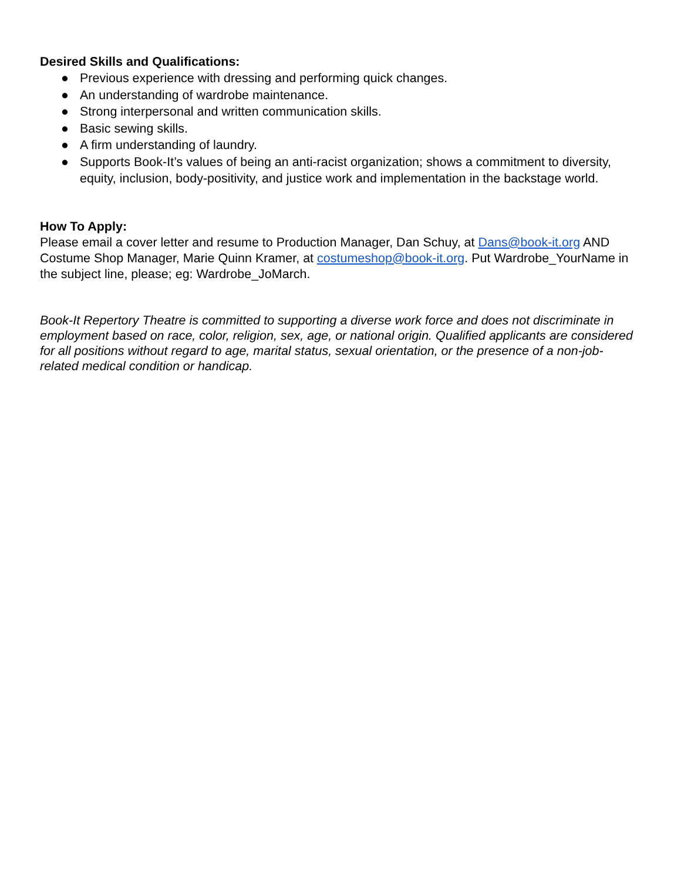Desired Skills and Qualifications:
● Previous experience with dressing and performing quick changes.
● An understanding of wardrobe maintenance.
● Strong interpersonal and written communication skills.
● Basic sewing skills.
● A firm understanding of laundry.
● Supports Book-It’s values of being an anti-racist organization; shows a commitment to diversity, equity, inclusion, body-positivity, and justice work and implementation in the backstage world.
How To Apply:
Please email a cover letter and resume to Production Manager, Dan Schuy, at Dans@book-it.org AND Costume Shop Manager, Marie Quinn Kramer, at costumeshop@book-it.org. Put Wardrobe_YourName in the subject line, please; eg: Wardrobe_JoMarch.
Book-It Repertory Theatre is committed to supporting a diverse work force and does not discriminate in employment based on race, color, religion, sex, age, or national origin. Qualified applicants are considered for all positions without regard to age, marital status, sexual orientation, or the presence of a non-job-related medical condition or handicap.